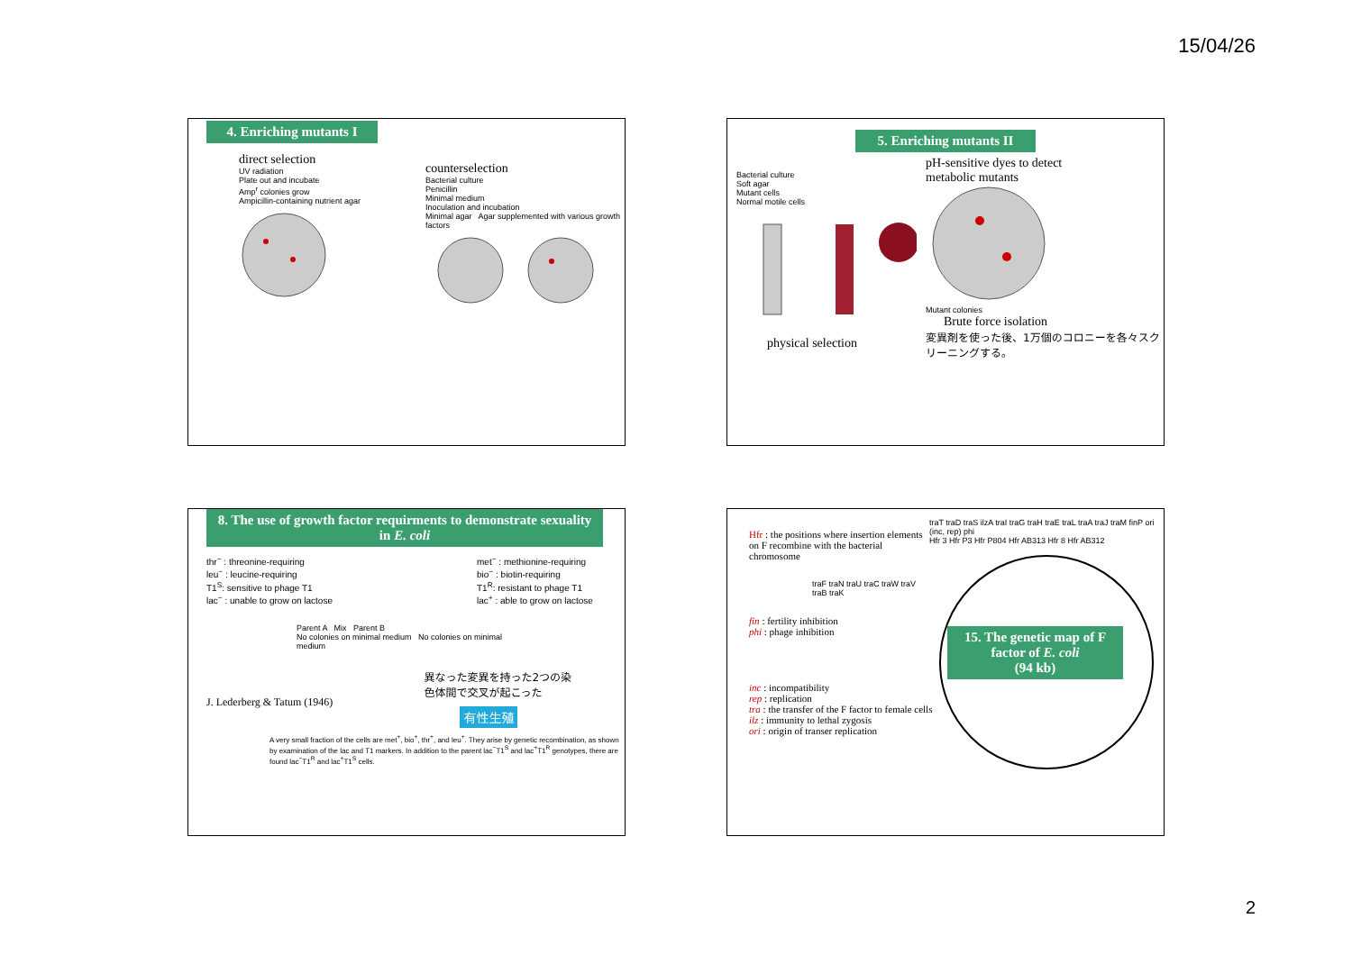15/04/26
4. Enriching mutants I
direct selection
UV radiation
Plate out and incubate
Amp<sup>r</sup> colonies grow
Ampicillin-containing nutrient agar
counterselection
Bacterial culture
Penicillin
Minimal medium
Inoculation and incubation
Minimal agar Agar supplemented with various growth factors
5. Enriching mutants II
Bacterial culture
Soft agar
Mutant cells
Normal motile cells
physical selection
pH-sensitive dyes to detect
metabolic mutants
Mutant colonies
Brute force isolation
変異剤を使った後、1万個のコロニーを各々スクリーニングする。
8. The use of growth factor requirments to demonstrate sexuality in E. coli
thr<sup>−</sup> : threonine-requiring
leu<sup>−</sup> : leucine-requiring
T1<sup>S</sup>: sensitive to phage T1
lac<sup>−</sup> : unable to grow on lactose
met<sup>−</sup> : methionine-requiring
bio<sup>−</sup> : biotin-requiring
T1<sup>R</sup>: resistant to phage T1
lac<sup>+</sup> : able to grow on lactose
Parent A Mix Parent B
No colonies on minimal medium No colonies on minimal medium
J. Lederberg & Tatum (1946)
異なった変異を持った2つの染
色体間で交叉が起こった
有性生殖
A very small fraction of the cells are met<sup>+</sup>, bio<sup>+</sup>, thr<sup>+</sup>, and leu<sup>+</sup>. They arise by genetic recombination, as shown by examination of the lac and T1 markers. In addition to the parent lac<sup>−</sup>T1<sup>S</sup> and lac<sup>+</sup>T1<sup>R</sup> genotypes, there are found lac<sup>−</sup>T1<sup>R</sup> and lac<sup>+</sup>T1<sup>S</sup> cells.
Hfr : the positions where insertion elements on F recombine with the bacterial chromosome
traF traN traU traC traW traV traB traK
fin : fertility inhibition
phi : phage inhibition
inc : incompatibility
rep : replication
tra : the transfer of the F factor to female cells
ilz : immunity to lethal zygosis
ori : origin of transer replication
traT traD traS ilzA traI traG traH traE traL traA traJ traM finP ori (inc, rep) phi
Hfr 3 Hfr P3 Hfr P804 Hfr AB313 Hfr 8 Hfr AB312
15. The genetic map of F factor of E. coli
(94 kb)
2